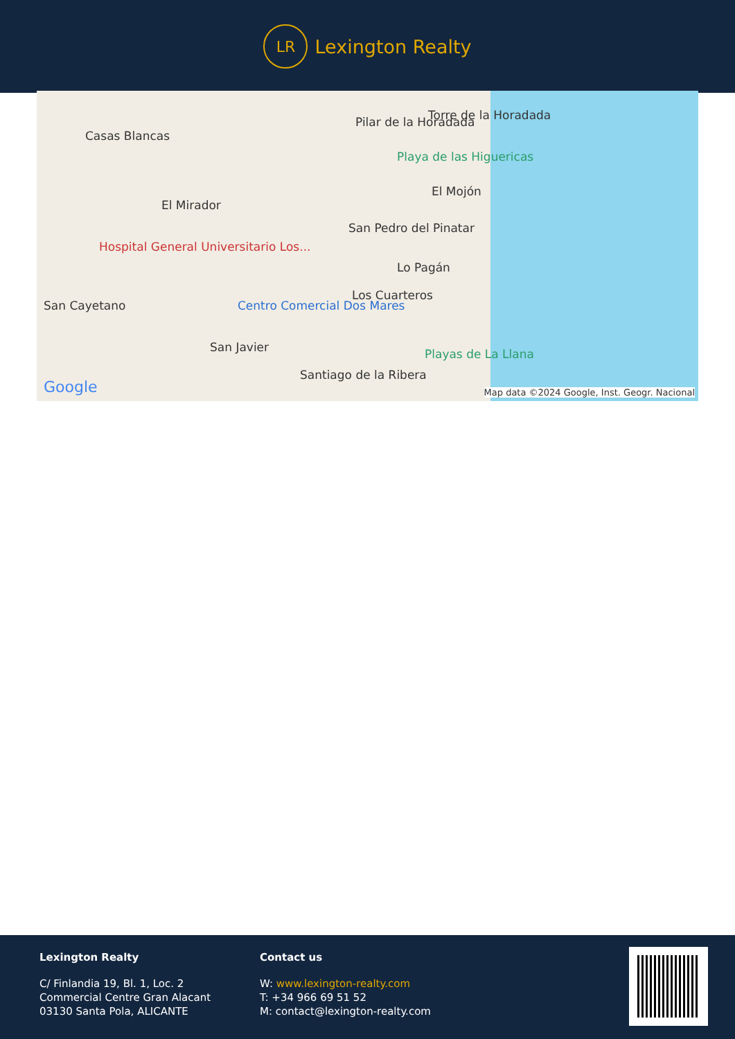LR
Lexington Realty
Casas Blancas
Pilar de la Horadada Torre de la Horadada
Playa de las Higuericas
El Mirador
El Mojón
San Pedro del Pinatar
Hospital General Universitario Los...
Lo Pagán
Los Cuarteros
San Cayetano Centro Comercial Dos Mares
San Javier Playas de La Llana
Santiago de la Ribera
Google Map data ©2024 Google, Inst. Geogr. Nacional
Lexington Realty
C/ Finlandia 19, Bl. 1, Loc. 2
Commercial Centre Gran Alacant
03130 Santa Pola, ALICANTE
Contact us
W: www.lexington-realty.com
T: +34 966 69 51 52
M: contact@lexington-realty.com